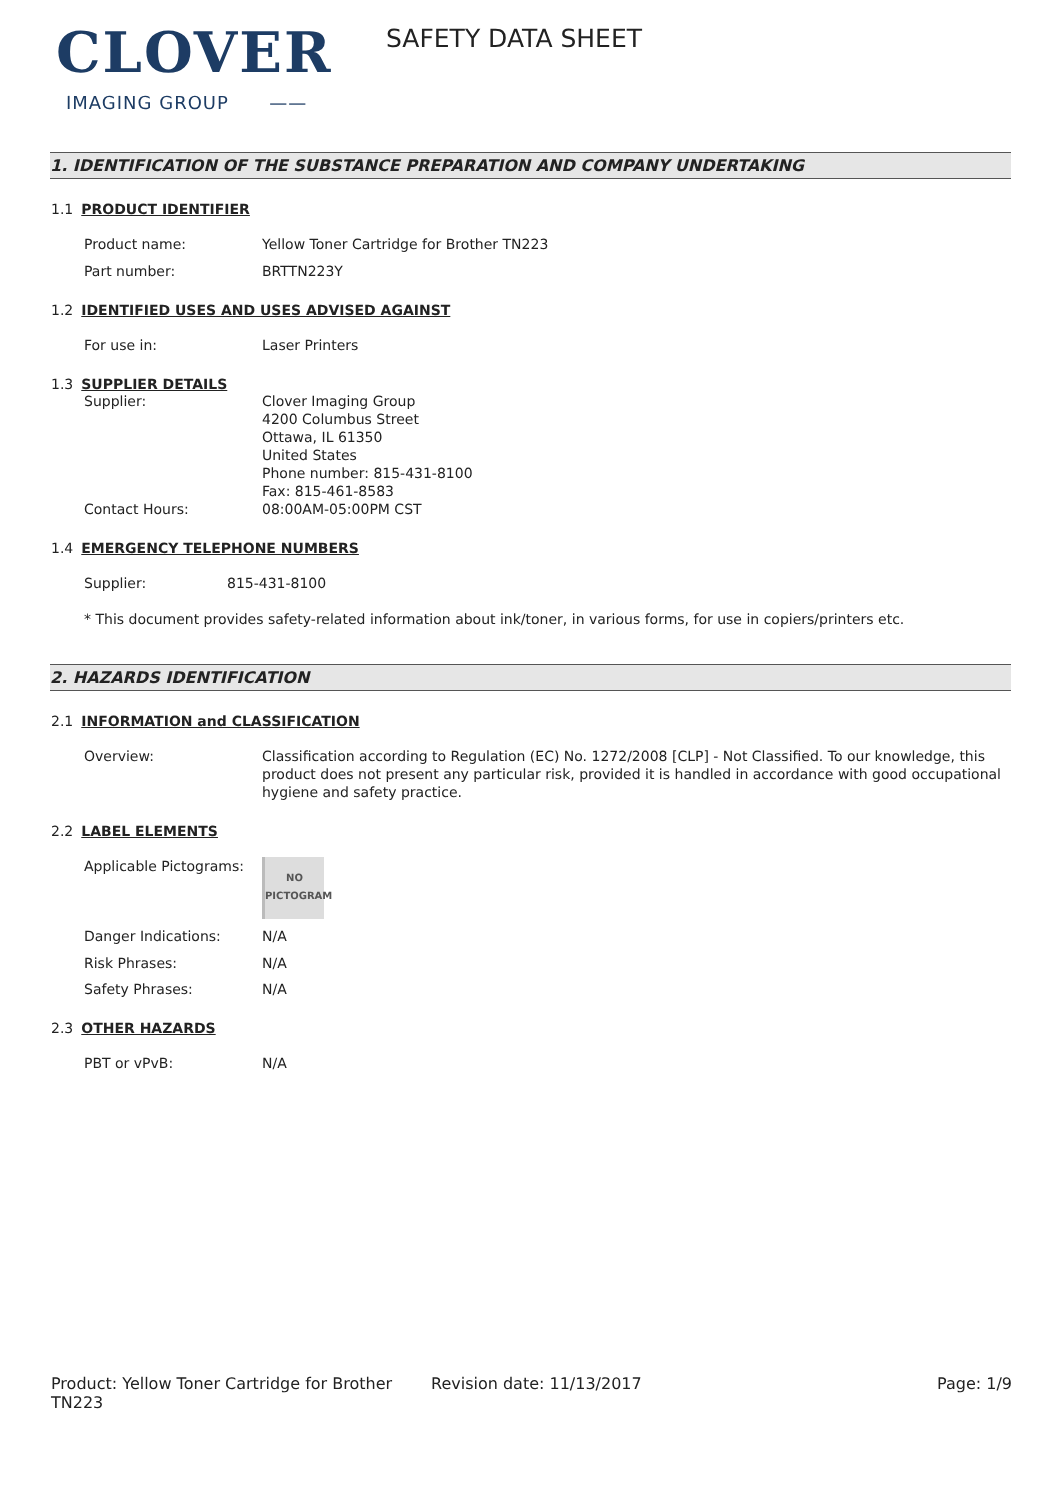CLOVER
IMAGING GROUP ——
SAFETY DATA SHEET
1. IDENTIFICATION OF THE SUBSTANCE PREPARATION AND COMPANY UNDERTAKING
1.1 PRODUCT IDENTIFIER
Product name: Yellow Toner Cartridge for Brother TN223
Part number: BRTTN223Y
1.2 IDENTIFIED USES AND USES ADVISED AGAINST
For use in: Laser Printers
1.3 SUPPLIER DETAILS
Supplier: Clover Imaging Group
4200 Columbus Street
Ottawa, IL 61350
United States
Phone number: 815-431-8100
Fax: 815-461-8583
Contact Hours: 08:00AM-05:00PM CST
1.4 EMERGENCY TELEPHONE NUMBERS
Supplier: 815-431-8100
* This document provides safety-related information about ink/toner, in various forms, for use in copiers/printers etc.
2. HAZARDS IDENTIFICATION
2.1 INFORMATION and CLASSIFICATION
Overview: Classification according to Regulation (EC) No. 1272/2008 [CLP] - Not Classified. To our knowledge, this product does not present any particular risk, provided it is handled in accordance with good occupational hygiene and safety practice.
2.2 LABEL ELEMENTS
Applicable Pictograms:
NO
PICTOGRAM
Danger Indications: N/A
Risk Phrases: N/A
Safety Phrases: N/A
2.3 OTHER HAZARDS
PBT or vPvB: N/A
Product: Yellow Toner Cartridge for Brother TN223
Revision date: 11/13/2017 Page: 1/9